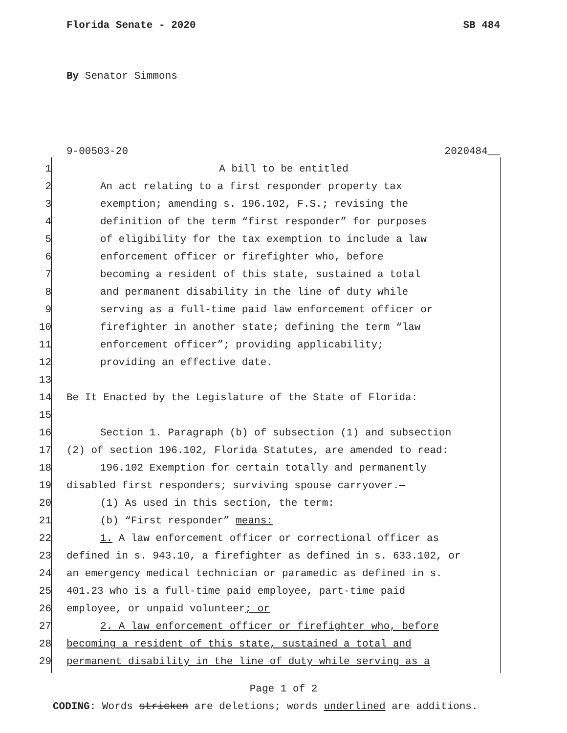Florida Senate - 2020 SB 484
By Senator Simmons
9-00503-20 2020484__
1 A bill to be entitled
2 An act relating to a first responder property tax
3 exemption; amending s. 196.102, F.S.; revising the
4 definition of the term “first responder” for purposes
5 of eligibility for the tax exemption to include a law
6 enforcement officer or firefighter who, before
7 becoming a resident of this state, sustained a total
8 and permanent disability in the line of duty while
9 serving as a full-time paid law enforcement officer or
10 firefighter in another state; defining the term “law
11 enforcement officer”; providing applicability;
12 providing an effective date.
13
14 Be It Enacted by the Legislature of the State of Florida:
15
16 Section 1. Paragraph (b) of subsection (1) and subsection
17 (2) of section 196.102, Florida Statutes, are amended to read:
18 196.102 Exemption for certain totally and permanently
19 disabled first responders; surviving spouse carryover.—
20 (1) As used in this section, the term:
21 (b) “First responder” means:
22 1. A law enforcement officer or correctional officer as
23 defined in s. 943.10, a firefighter as defined in s. 633.102, or
24 an emergency medical technician or paramedic as defined in s.
25 401.23 who is a full-time paid employee, part-time paid
26 employee, or unpaid volunteer; or
27 2. A law enforcement officer or firefighter who, before
28 becoming a resident of this state, sustained a total and
29 permanent disability in the line of duty while serving as a
Page 1 of 2
CODING: Words stricken are deletions; words underlined are additions.